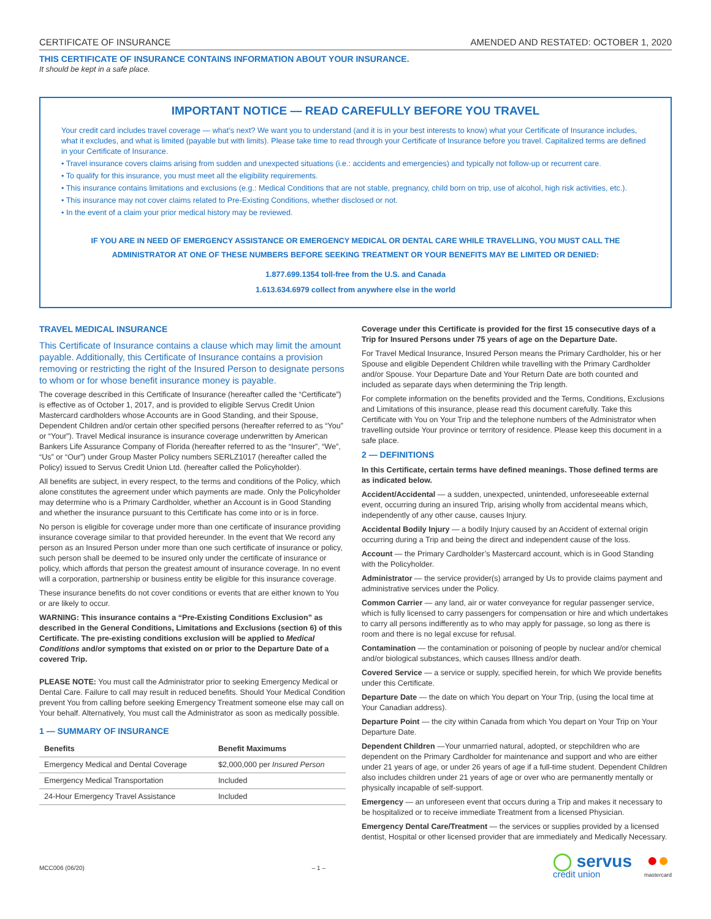CERTIFICATE OF INSURANCE AMENDED AND RESTATED: OCTOBER 1, 2020
THIS CERTIFICATE OF INSURANCE CONTAINS INFORMATION ABOUT YOUR INSURANCE.
It should be kept in a safe place.
IMPORTANT NOTICE — READ CAREFULLY BEFORE YOU TRAVEL
Your credit card includes travel coverage — what’s next? We want you to understand (and it is in your best interests to know) what your Certificate of Insurance includes, what it excludes, and what is limited (payable but with limits). Please take time to read through your Certificate of Insurance before you travel. Capitalized terms are defined in your Certificate of Insurance.
• Travel insurance covers claims arising from sudden and unexpected situations (i.e.: accidents and emergencies) and typically not follow-up or recurrent care.
• To qualify for this insurance, you must meet all the eligibility requirements.
• This insurance contains limitations and exclusions (e.g.: Medical Conditions that are not stable, pregnancy, child born on trip, use of alcohol, high risk activities, etc.).
• This insurance may not cover claims related to Pre-Existing Conditions, whether disclosed or not.
• In the event of a claim your prior medical history may be reviewed.
IF YOU ARE IN NEED OF EMERGENCY ASSISTANCE OR EMERGENCY MEDICAL OR DENTAL CARE WHILE TRAVELLING, YOU MUST CALL THE ADMINISTRATOR AT ONE OF THESE NUMBERS BEFORE SEEKING TREATMENT OR YOUR BENEFITS MAY BE LIMITED OR DENIED:
1.877.699.1354 toll-free from the U.S. and Canada
1.613.634.6979 collect from anywhere else in the world
TRAVEL MEDICAL INSURANCE
This Certificate of Insurance contains a clause which may limit the amount payable. Additionally, this Certificate of Insurance contains a provision removing or restricting the right of the Insured Person to designate persons to whom or for whose benefit insurance money is payable.
The coverage described in this Certificate of Insurance (hereafter called the “Certificate”) is effective as of October 1, 2017, and is provided to eligible Servus Credit Union Mastercard cardholders whose Accounts are in Good Standing, and their Spouse, Dependent Children and/or certain other specified persons (hereafter referred to as “You” or “Your”). Travel Medical insurance is insurance coverage underwritten by American Bankers Life Assurance Company of Florida (hereafter referred to as the “Insurer”, “We”, “Us” or “Our”) under Group Master Policy numbers SERLZ1017 (hereafter called the Policy) issued to Servus Credit Union Ltd. (hereafter called the Policyholder).
All benefits are subject, in every respect, to the terms and conditions of the Policy, which alone constitutes the agreement under which payments are made. Only the Policyholder may determine who is a Primary Cardholder, whether an Account is in Good Standing and whether the insurance pursuant to this Certificate has come into or is in force.
No person is eligible for coverage under more than one certificate of insurance providing insurance coverage similar to that provided hereunder. In the event that We record any person as an Insured Person under more than one such certificate of insurance or policy, such person shall be deemed to be insured only under the certificate of insurance or policy, which affords that person the greatest amount of insurance coverage. In no event will a corporation, partnership or business entity be eligible for this insurance coverage.
These insurance benefits do not cover conditions or events that are either known to You or are likely to occur.
WARNING: This insurance contains a “Pre-Existing Conditions Exclusion” as described in the General Conditions, Limitations and Exclusions (section 6) of this Certificate. The pre-existing conditions exclusion will be applied to Medical Conditions and/or symptoms that existed on or prior to the Departure Date of a covered Trip.
PLEASE NOTE: You must call the Administrator prior to seeking Emergency Medical or Dental Care. Failure to call may result in reduced benefits. Should Your Medical Condition prevent You from calling before seeking Emergency Treatment someone else may call on Your behalf. Alternatively, You must call the Administrator as soon as medically possible.
1 — SUMMARY OF INSURANCE
| Benefits | Benefit Maximums |
| --- | --- |
| Emergency Medical and Dental Coverage | $2,000,000 per Insured Person |
| Emergency Medical Transportation | Included |
| 24-Hour Emergency Travel Assistance | Included |
Coverage under this Certificate is provided for the first 15 consecutive days of a Trip for Insured Persons under 75 years of age on the Departure Date.
For Travel Medical Insurance, Insured Person means the Primary Cardholder, his or her Spouse and eligible Dependent Children while travelling with the Primary Cardholder and/or Spouse. Your Departure Date and Your Return Date are both counted and included as separate days when determining the Trip length.
For complete information on the benefits provided and the Terms, Conditions, Exclusions and Limitations of this insurance, please read this document carefully. Take this Certificate with You on Your Trip and the telephone numbers of the Administrator when travelling outside Your province or territory of residence. Please keep this document in a safe place.
2 — DEFINITIONS
In this Certificate, certain terms have defined meanings. Those defined terms are as indicated below.
Accident/Accidental — a sudden, unexpected, unintended, unforeseeable external event, occurring during an insured Trip, arising wholly from accidental means which, independently of any other cause, causes Injury.
Accidental Bodily Injury — a bodily Injury caused by an Accident of external origin occurring during a Trip and being the direct and independent cause of the loss.
Account — the Primary Cardholder’s Mastercard account, which is in Good Standing with the Policyholder.
Administrator — the service provider(s) arranged by Us to provide claims payment and administrative services under the Policy.
Common Carrier — any land, air or water conveyance for regular passenger service, which is fully licensed to carry passengers for compensation or hire and which undertakes to carry all persons indifferently as to who may apply for passage, so long as there is room and there is no legal excuse for refusal.
Contamination — the contamination or poisoning of people by nuclear and/or chemical and/or biological substances, which causes Illness and/or death.
Covered Service — a service or supply, specified herein, for which We provide benefits under this Certificate.
Departure Date — the date on which You depart on Your Trip, (using the local time at Your Canadian address).
Departure Point — the city within Canada from which You depart on Your Trip on Your Departure Date.
Dependent Children —Your unmarried natural, adopted, or stepchildren who are dependent on the Primary Cardholder for maintenance and support and who are either under 21 years of age, or under 26 years of age if a full-time student. Dependent Children also includes children under 21 years of age or over who are permanently mentally or physically incapable of self-support.
Emergency — an unforeseen event that occurs during a Trip and makes it necessary to be hospitalized or to receive immediate Treatment from a licensed Physician.
Emergency Dental Care/Treatment — the services or supplies provided by a licensed dentist, Hospital or other licensed provider that are immediately and Medically Necessary.
MCC006 (06/20) – 1 – ◯ servus
credit union ●●
mastercard